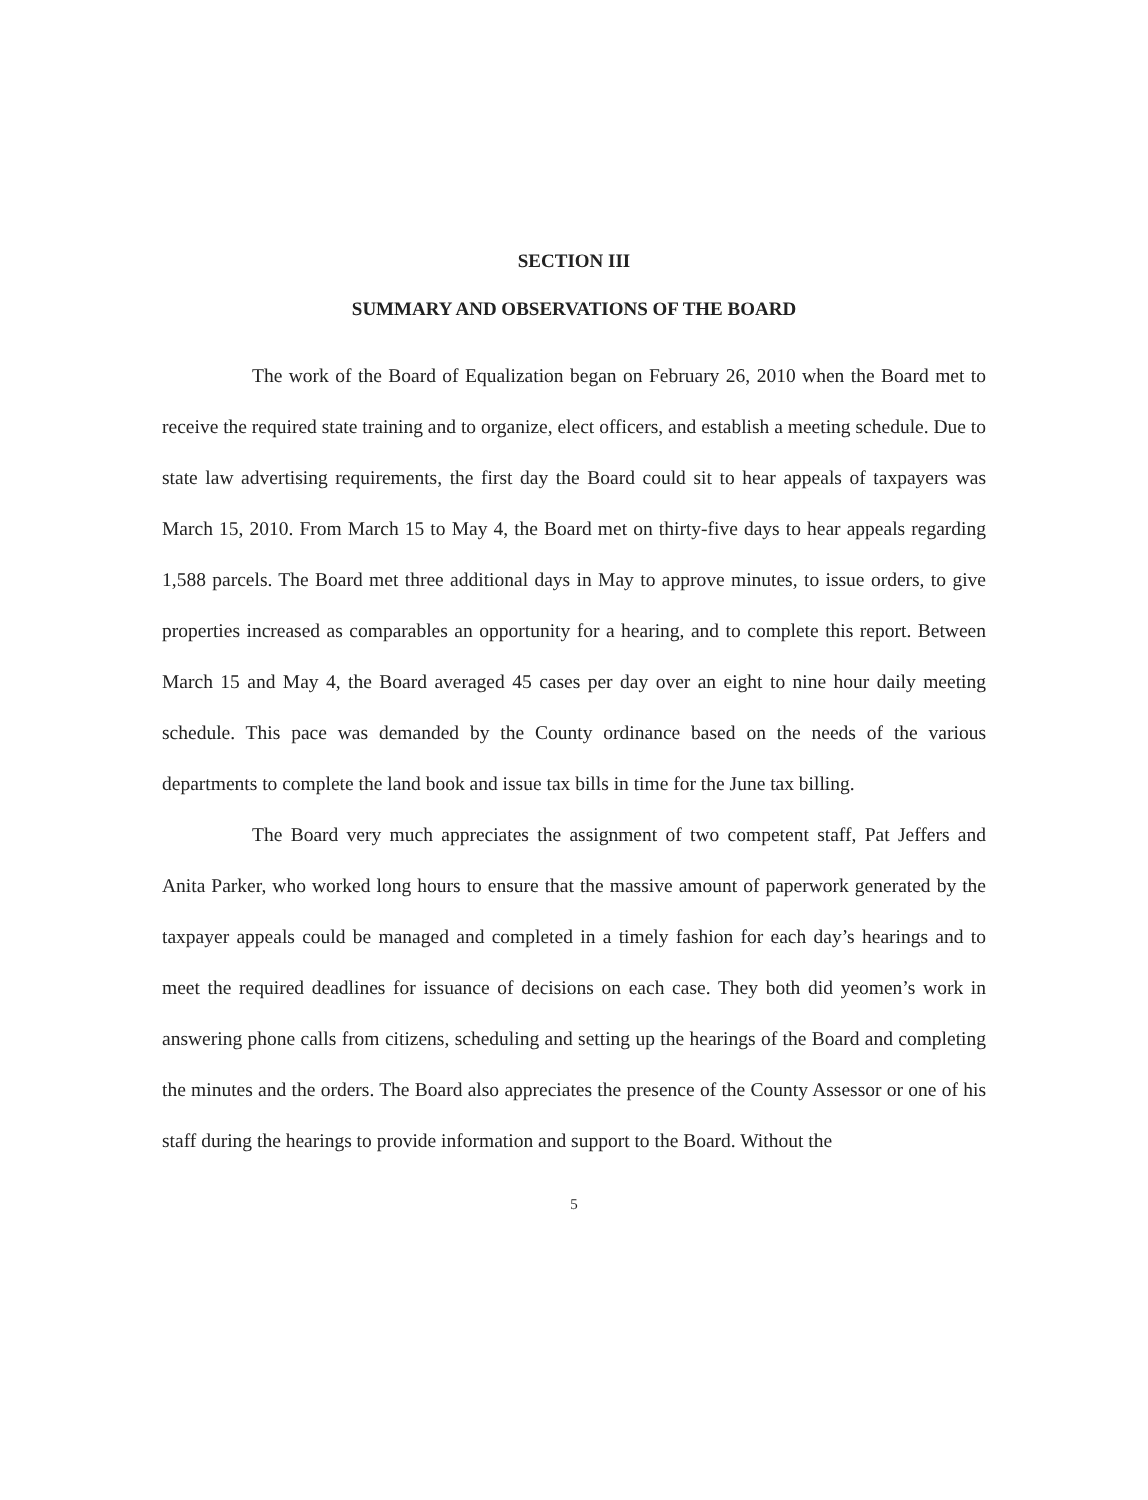SECTION III
SUMMARY AND OBSERVATIONS OF THE BOARD
The work of the Board of Equalization began on February 26, 2010 when the Board met to receive the required state training and to organize, elect officers, and establish a meeting schedule. Due to state law advertising requirements, the first day the Board could sit to hear appeals of taxpayers was March 15, 2010. From March 15 to May 4, the Board met on thirty-five days to hear appeals regarding 1,588 parcels. The Board met three additional days in May to approve minutes, to issue orders, to give properties increased as comparables an opportunity for a hearing, and to complete this report. Between March 15 and May 4, the Board averaged 45 cases per day over an eight to nine hour daily meeting schedule. This pace was demanded by the County ordinance based on the needs of the various departments to complete the land book and issue tax bills in time for the June tax billing.
The Board very much appreciates the assignment of two competent staff, Pat Jeffers and Anita Parker, who worked long hours to ensure that the massive amount of paperwork generated by the taxpayer appeals could be managed and completed in a timely fashion for each day’s hearings and to meet the required deadlines for issuance of decisions on each case. They both did yeomen’s work in answering phone calls from citizens, scheduling and setting up the hearings of the Board and completing the minutes and the orders. The Board also appreciates the presence of the County Assessor or one of his staff during the hearings to provide information and support to the Board. Without the
5